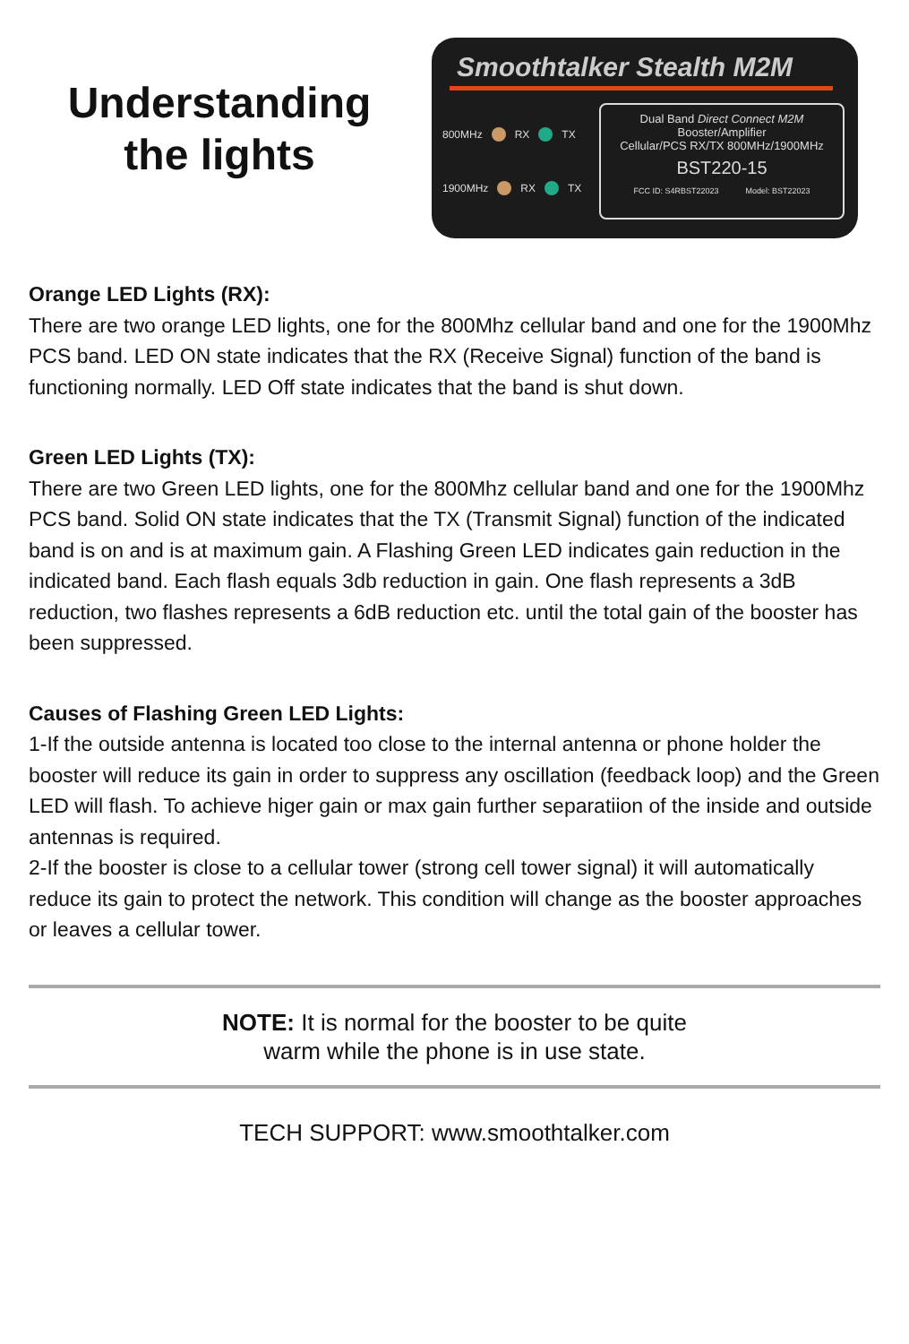Understanding
the lights
Smoothtalker Stealth M2M
800MHz RX TX
1900MHz RX TX
Dual Band Direct Connect M2M
Booster/Amplifier
Cellular/PCS RX/TX 800MHz/1900MHz
BST220-15
FCC ID: S4RBST22023 Model: BST22023
Orange LED Lights (RX):
There are two orange LED lights, one for the 800Mhz cellular band and one for the 1900Mhz PCS band. LED ON state indicates that the RX (Receive Signal) function of the band is functioning normally. LED Off state indicates that the band is shut down.
Green LED Lights (TX):
There are two Green LED lights, one for the 800Mhz cellular band and one for the 1900Mhz PCS band. Solid ON state indicates that the TX (Transmit Signal) function of the indicated band is on and is at maximum gain. A Flashing Green LED indicates gain reduction in the indicated band. Each flash equals 3db reduction in gain. One flash represents a 3dB reduction, two flashes represents a 6dB reduction etc. until the total gain of the booster has been suppressed.
Causes of Flashing Green LED Lights:
1-If the outside antenna is located too close to the internal antenna or phone holder the booster will reduce its gain in order to suppress any oscillation (feedback loop) and the Green LED will flash. To achieve higer gain or max gain further separatiion of the inside and outside antennas is required.
2-If the booster is close to a cellular tower (strong cell tower signal) it will automatically reduce its gain to protect the network. This condition will change as the booster approaches or leaves a cellular tower.
NOTE: It is normal for the booster to be quite
warm while the phone is in use state.
TECH SUPPORT: www.smoothtalker.com